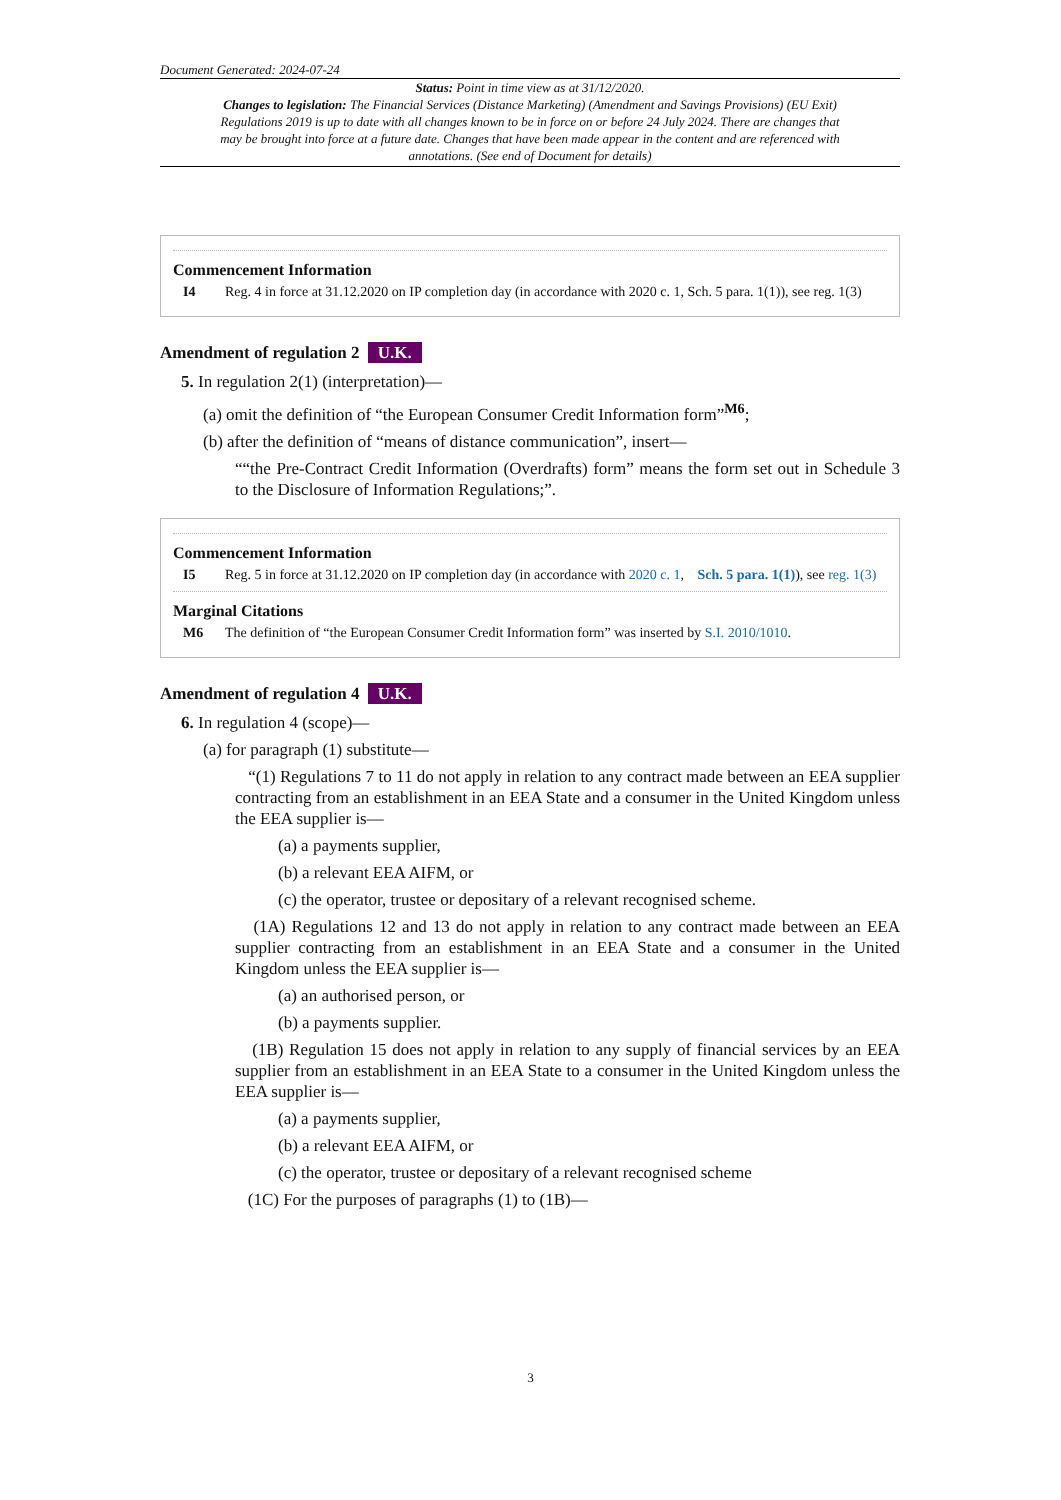Document Generated: 2024-07-24
Status: Point in time view as at 31/12/2020.
Changes to legislation: The Financial Services (Distance Marketing) (Amendment and Savings Provisions) (EU Exit) Regulations 2019 is up to date with all changes known to be in force on or before 24 July 2024. There are changes that may be brought into force at a future date. Changes that have been made appear in the content and are referenced with annotations. (See end of Document for details)
Commencement Information
I4 Reg. 4 in force at 31.12.2020 on IP completion day (in accordance with 2020 c. 1, Sch. 5 para. 1(1)), see reg. 1(3)
Amendment of regulation 2 U.K.
5. In regulation 2(1) (interpretation)—
(a) omit the definition of “the European Consumer Credit Information form”<sup>M6</sup>;
(b) after the definition of “means of distance communication”, insert—
““the Pre-Contract Credit Information (Overdrafts) form” means the form set out in Schedule 3 to the Disclosure of Information Regulations;”.
Commencement Information
I5 Reg. 5 in force at 31.12.2020 on IP completion day (in accordance with 2020 c. 1, Sch. 5 para. 1(1)), see reg. 1(3)
Marginal Citations
M6 The definition of “the European Consumer Credit Information form” was inserted by S.I. 2010/1010.
Amendment of regulation 4 U.K.
6. In regulation 4 (scope)—
(a) for paragraph (1) substitute—
“(1) Regulations 7 to 11 do not apply in relation to any contract made between an EEA supplier contracting from an establishment in an EEA State and a consumer in the United Kingdom unless the EEA supplier is—
(a) a payments supplier,
(b) a relevant EEA AIFM, or
(c) the operator, trustee or depositary of a relevant recognised scheme.
(1A) Regulations 12 and 13 do not apply in relation to any contract made between an EEA supplier contracting from an establishment in an EEA State and a consumer in the United Kingdom unless the EEA supplier is—
(a) an authorised person, or
(b) a payments supplier.
(1B) Regulation 15 does not apply in relation to any supply of financial services by an EEA supplier from an establishment in an EEA State to a consumer in the United Kingdom unless the EEA supplier is—
(a) a payments supplier,
(b) a relevant EEA AIFM, or
(c) the operator, trustee or depositary of a relevant recognised scheme
(1C) For the purposes of paragraphs (1) to (1B)—
3